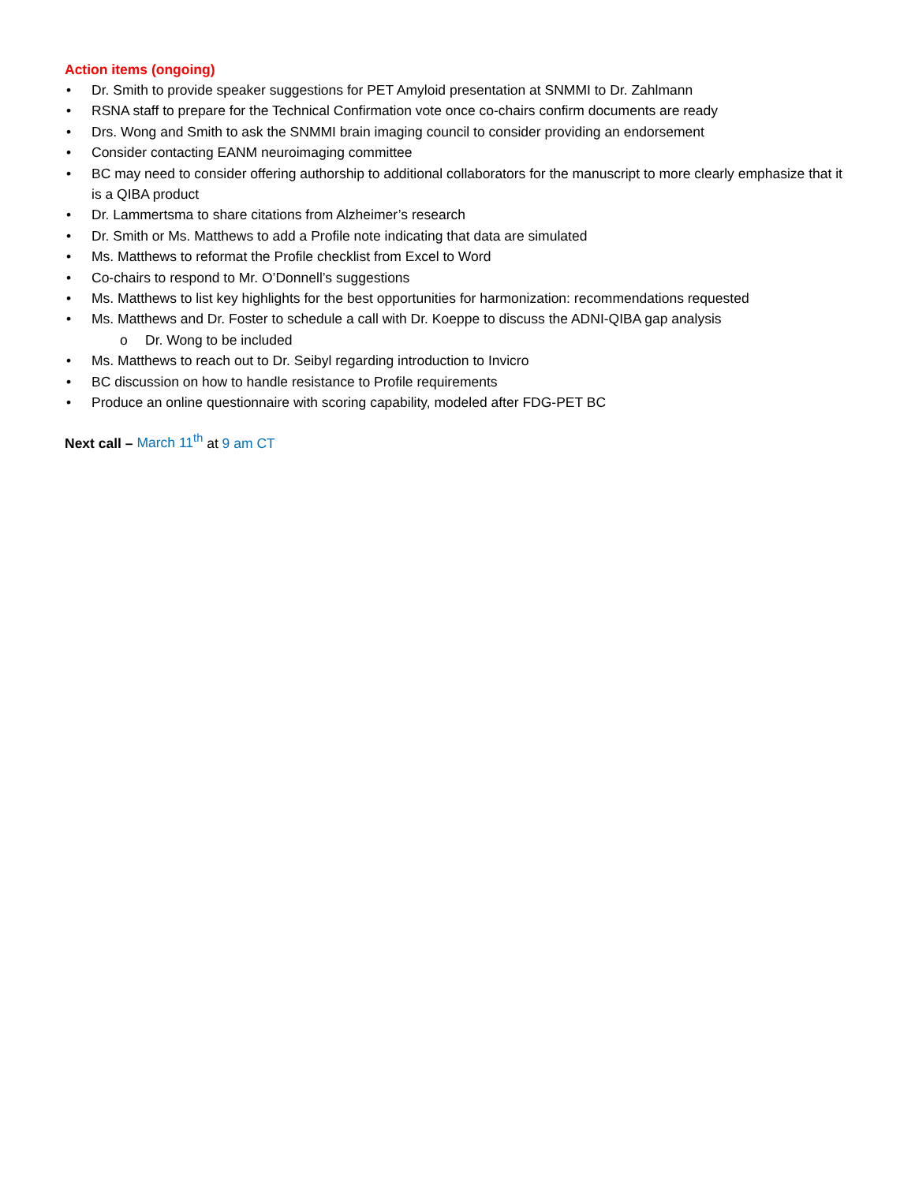Action items (ongoing)
• Dr. Smith to provide speaker suggestions for PET Amyloid presentation at SNMMI to Dr. Zahlmann
• RSNA staff to prepare for the Technical Confirmation vote once co-chairs confirm documents are ready
• Drs. Wong and Smith to ask the SNMMI brain imaging council to consider providing an endorsement
• Consider contacting EANM neuroimaging committee
• BC may need to consider offering authorship to additional collaborators for the manuscript to more clearly emphasize that it is a QIBA product
• Dr. Lammertsma to share citations from Alzheimer’s research
• Dr. Smith or Ms. Matthews to add a Profile note indicating that data are simulated
• Ms. Matthews to reformat the Profile checklist from Excel to Word
• Co-chairs to respond to Mr. O’Donnell’s suggestions
• Ms. Matthews to list key highlights for the best opportunities for harmonization: recommendations requested
• Ms. Matthews and Dr. Foster to schedule a call with Dr. Koeppe to discuss the ADNI-QIBA gap analysis
o Dr. Wong to be included
• Ms. Matthews to reach out to Dr. Seibyl regarding introduction to Invicro
• BC discussion on how to handle resistance to Profile requirements
• Produce an online questionnaire with scoring capability, modeled after FDG-PET BC
Next call – March 11<sup>th</sup> at 9 am CT